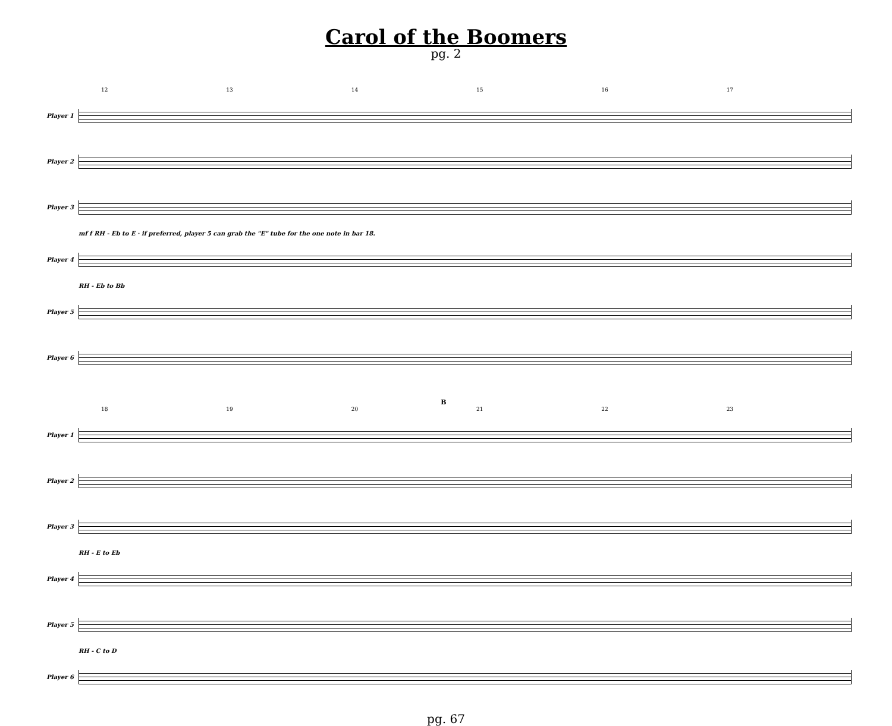Carol of the Boomers
pg. 2
12 13 14 15 16 17
Player 1
Player 2
Player 3
mf f RH - Eb to E · if preferred, player 5 can grab the "E" tube for the one note in bar 18.
Player 4
RH - Eb to Bb
Player 5
Player 6
B
18 19 20 21 22 23
Player 1
Player 2
Player 3
RH - E to Eb
Player 4
Player 5
RH - C to D
Player 6
pg. 67